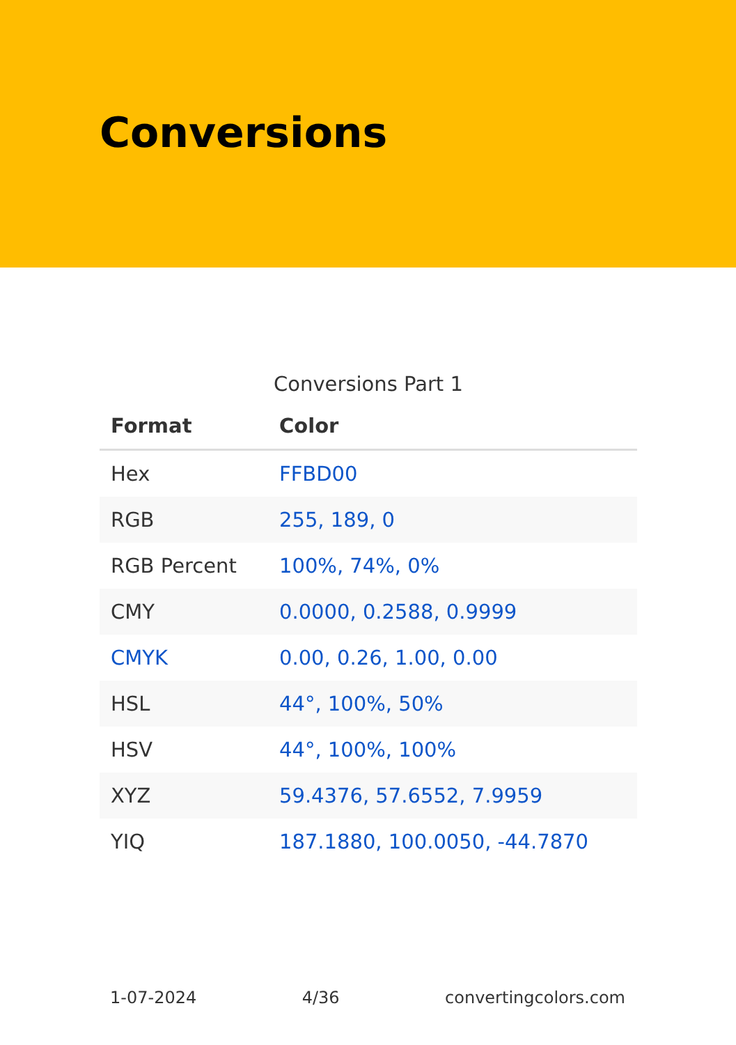Conversions
Conversions Part 1
| Format | Color |
| --- | --- |
| Hex | FFBD00 |
| RGB | 255, 189, 0 |
| RGB Percent | 100%, 74%, 0% |
| CMY | 0.0000, 0.2588, 0.9999 |
| CMYK | 0.00, 0.26, 1.00, 0.00 |
| HSL | 44°, 100%, 50% |
| HSV | 44°, 100%, 100% |
| XYZ | 59.4376, 57.6552, 7.9959 |
| YIQ | 187.1880, 100.0050, -44.7870 |
1-07-2024 4/36 convertingcolors.com